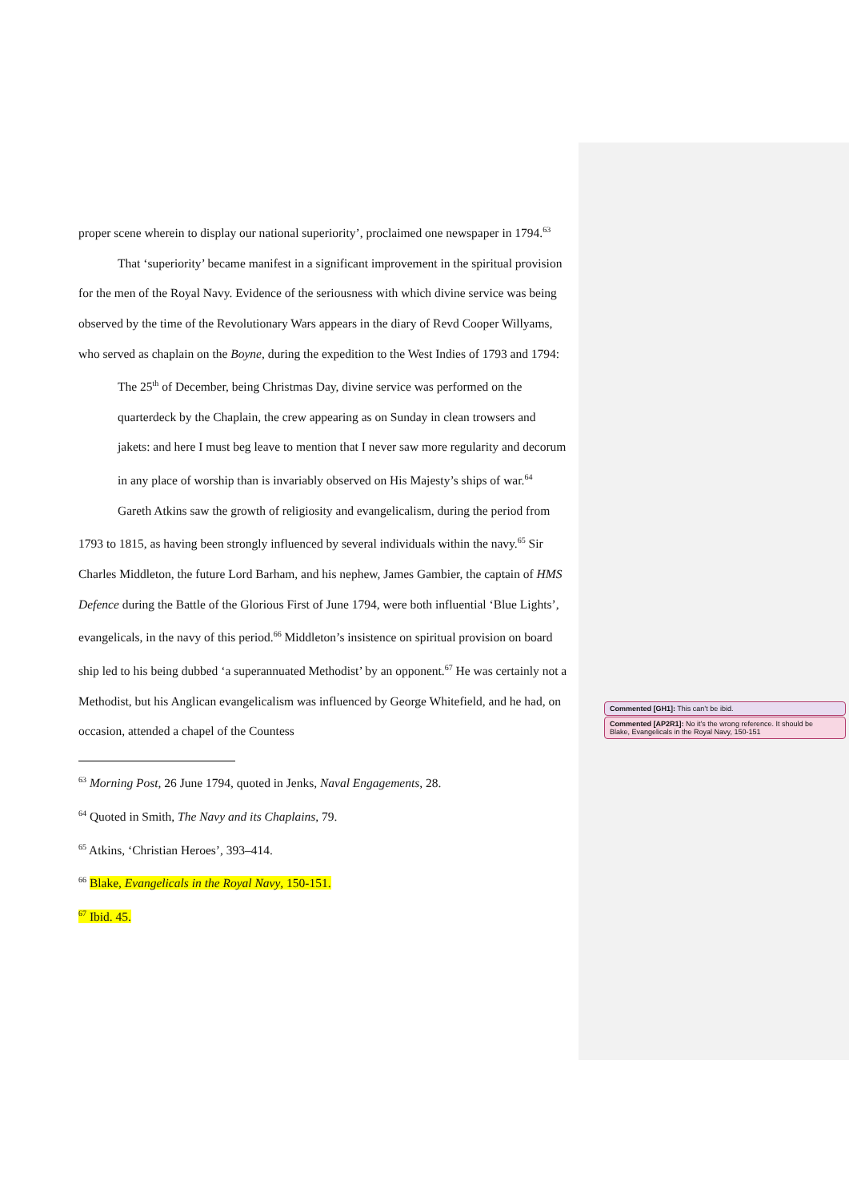proper scene wherein to display our national superiority’, proclaimed one newspaper in 1794.<sup>63</sup>
That ‘superiority’ became manifest in a significant improvement in the spiritual provision for the men of the Royal Navy. Evidence of the seriousness with which divine service was being observed by the time of the Revolutionary Wars appears in the diary of Revd Cooper Willyams, who served as chaplain on the Boyne, during the expedition to the West Indies of 1793 and 1794:
The 25<sup>th</sup> of December, being Christmas Day, divine service was performed on the quarterdeck by the Chaplain, the crew appearing as on Sunday in clean trowsers and jakets: and here I must beg leave to mention that I never saw more regularity and decorum in any place of worship than is invariably observed on His Majesty’s ships of war.<sup>64</sup>
Gareth Atkins saw the growth of religiosity and evangelicalism, during the period from 1793 to 1815, as having been strongly influenced by several individuals within the navy.<sup>65</sup> Sir Charles Middleton, the future Lord Barham, and his nephew, James Gambier, the captain of HMS Defence during the Battle of the Glorious First of June 1794, were both influential ‘Blue Lights’, evangelicals, in the navy of this period.<sup>66</sup> Middleton’s insistence on spiritual provision on board ship led to his being dubbed ‘a superannuated Methodist’ by an opponent.<sup>67</sup> He was certainly not a Methodist, but his Anglican evangelicalism was influenced by George Whitefield, and he had, on occasion, attended a chapel of the Countess
<sup>63</sup> Morning Post, 26 June 1794, quoted in Jenks, Naval Engagements, 28.
<sup>64</sup> Quoted in Smith, The Navy and its Chaplains, 79.
<sup>65</sup> Atkins, ‘Christian Heroes’, 393–414.
<sup>66</sup> Blake, Evangelicals in the Royal Navy, 150-151.
<sup>67</sup> Ibid. 45.
Commented [GH1]: This can’t be ibid.
Commented [AP2R1]: No it’s the wrong reference. It should be
Blake, Evangelicals in the Royal Navy, 150-151